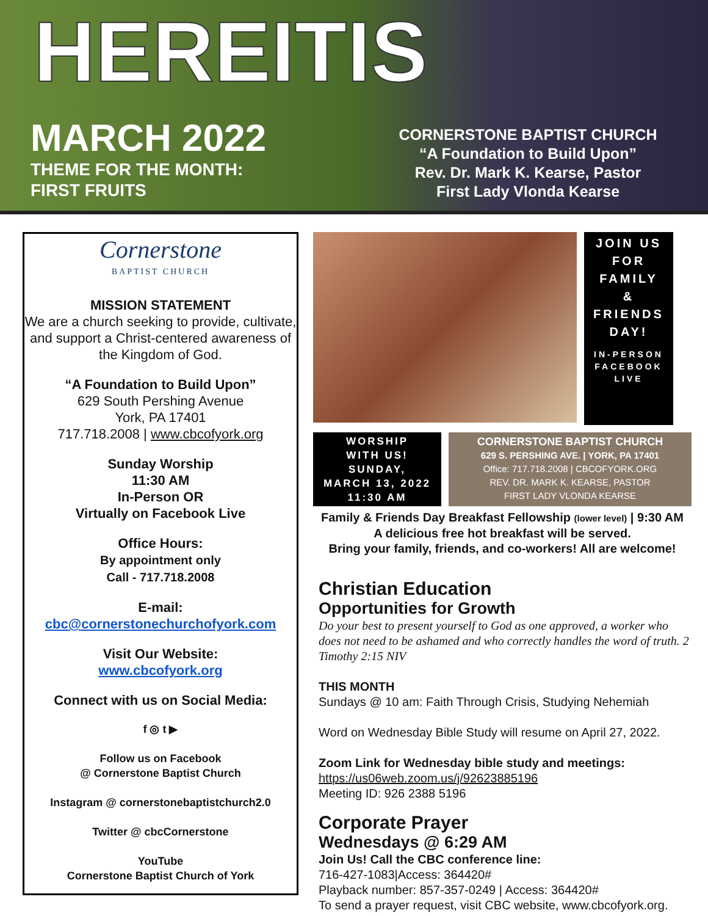HEREITIS
MARCH 2022
THEME FOR THE MONTH:
FIRST FRUITS
CORNERSTONE BAPTIST CHURCH
“A Foundation to Build Upon”
Rev. Dr. Mark K. Kearse, Pastor
First Lady Vlonda Kearse
Cornerstone
BAPTIST CHURCH
MISSION STATEMENT
We are a church seeking to provide, cultivate, and support a Christ-centered awareness of the Kingdom of God.
“A Foundation to Build Upon”
629 South Pershing Avenue
York, PA 17401
717.718.2008 | www.cbcofyork.org
Sunday Worship
11:30 AM
In-Person OR
Virtually on Facebook Live
Office Hours:
By appointment only
Call - 717.718.2008
E-mail:
cbc@cornerstonechurchofyork.com
Visit Our Website:
www.cbcofyork.org
Connect with us on Social Media:
f ◎ t ▶
Follow us on Facebook
@ Cornerstone Baptist Church
Instagram @ cornerstonebaptistchurch2.0
Twitter @ cbcCornerstone
YouTube
Cornerstone Baptist Church of York
JOIN US
FOR
FAMILY
&
FRIENDS
DAY!
IN-PERSON
FACEBOOK
LIVE
WORSHIP
WITH US!
SUNDAY,
MARCH 13, 2022
11:30 AM
CORNERSTONE BAPTIST CHURCH
629 S. PERSHING AVE. | YORK, PA 17401
Office: 717.718.2008 | CBCOFYORK.ORG
REV. DR. MARK K. KEARSE, PASTOR
FIRST LADY VLONDA KEARSE
Family & Friends Day Breakfast Fellowship (lower level) | 9:30 AM
A delicious free hot breakfast will be served.
Bring your family, friends, and co-workers! All are welcome!
Christian Education
Opportunities for Growth
Do your best to present yourself to God as one approved, a worker who does not need to be ashamed and who correctly handles the word of truth. 2 Timothy 2:15 NIV
THIS MONTH
Sundays @ 10 am: Faith Through Crisis, Studying Nehemiah
Word on Wednesday Bible Study will resume on April 27, 2022.
Zoom Link for Wednesday bible study and meetings:
https://us06web.zoom.us/j/92623885196
Meeting ID: 926 2388 5196
Corporate Prayer
Wednesdays @ 6:29 AM
Join Us! Call the CBC conference line:
716-427-1083|Access: 364420#
Playback number: 857-357-0249 | Access: 364420#
To send a prayer request, visit CBC website, www.cbcofyork.org.